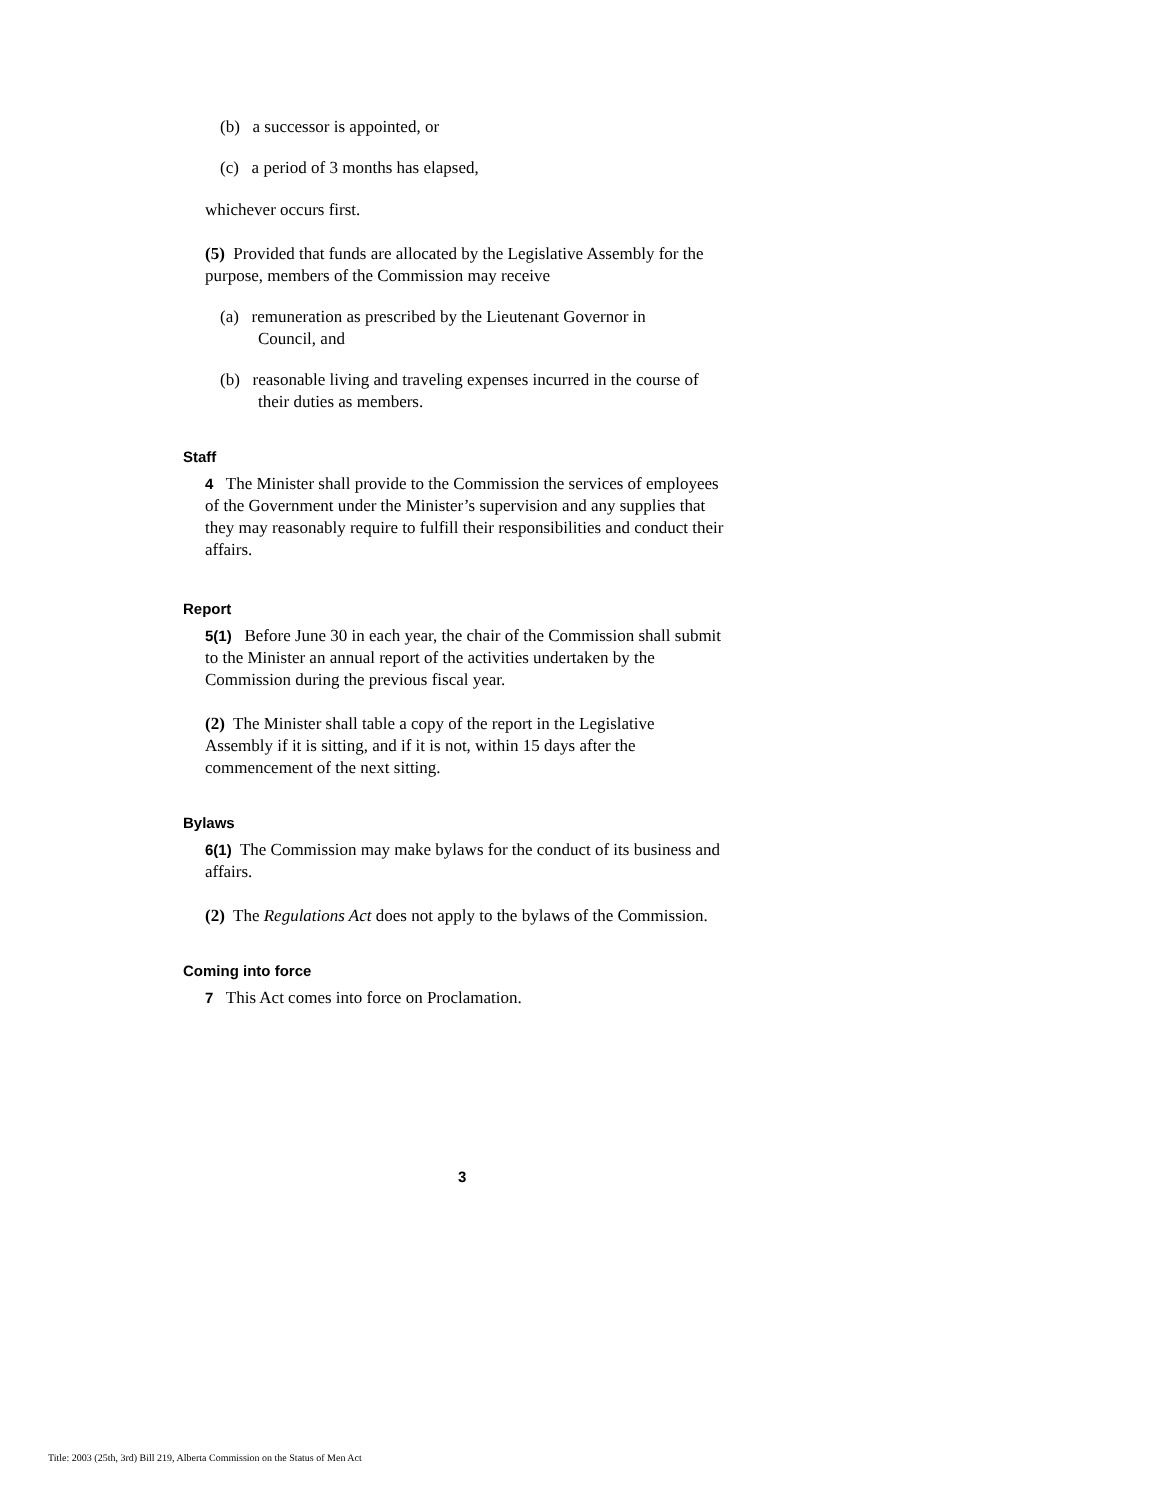(b) a successor is appointed, or
(c) a period of 3 months has elapsed,
whichever occurs first.
(5) Provided that funds are allocated by the Legislative Assembly for the purpose, members of the Commission may receive
(a) remuneration as prescribed by the Lieutenant Governor in Council, and
(b) reasonable living and traveling expenses incurred in the course of their duties as members.
Staff
4 The Minister shall provide to the Commission the services of employees of the Government under the Minister’s supervision and any supplies that they may reasonably require to fulfill their responsibilities and conduct their affairs.
Report
5(1) Before June 30 in each year, the chair of the Commission shall submit to the Minister an annual report of the activities undertaken by the Commission during the previous fiscal year.
(2) The Minister shall table a copy of the report in the Legislative Assembly if it is sitting, and if it is not, within 15 days after the commencement of the next sitting.
Bylaws
6(1) The Commission may make bylaws for the conduct of its business and affairs.
(2) The Regulations Act does not apply to the bylaws of the Commission.
Coming into force
7 This Act comes into force on Proclamation.
3
Title: 2003 (25th, 3rd) Bill 219, Alberta Commission on the Status of Men Act